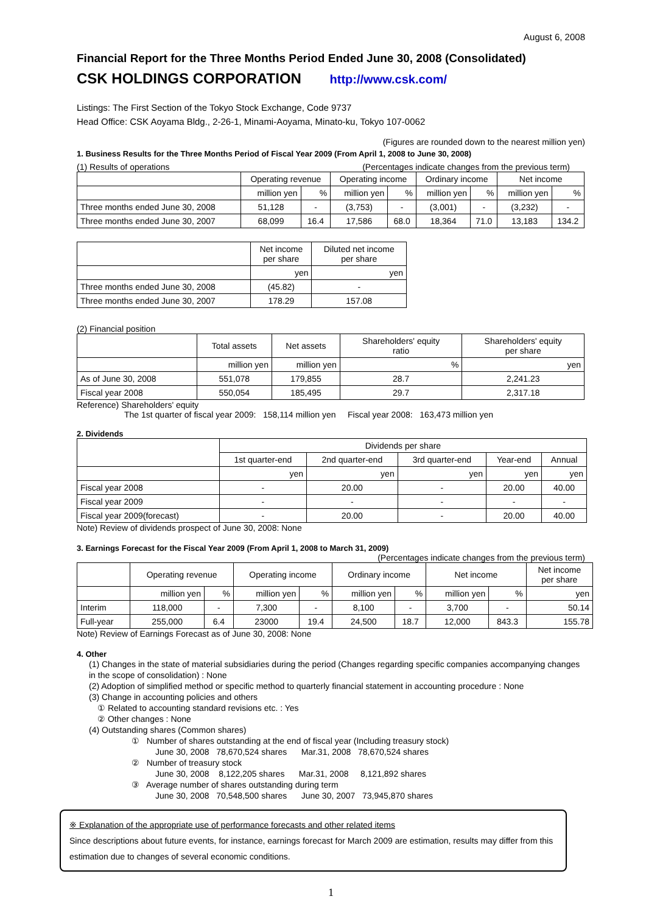August 6, 2008
Financial Report for the Three Months Period Ended June 30, 2008 (Consolidated)
CSK HOLDINGS CORPORATION http://www.csk.com/
Listings: The First Section of the Tokyo Stock Exchange, Code 9737
Head Office: CSK Aoyama Bldg., 2-26-1, Minami-Aoyama, Minato-ku, Tokyo 107-0062
(Figures are rounded down to the nearest million yen)
1. Business Results for the Three Months Period of Fiscal Year 2009 (From April 1, 2008 to June 30, 2008)
(1) Results of operations (Percentages indicate changes from the previous term)
| | Operating revenue | | Operating income | | Ordinary income | | Net income | |
| --- | --- | --- | --- | --- | --- | --- | --- | --- |
| | million yen | % | million yen | % | million yen | % | million yen | % |
| Three months ended June 30, 2008 | 51,128 | - | (3,753) | - | (3,001) | - | (3,232) | - |
| Three months ended June 30, 2007 | 68,099 | 16.4 | 17,586 | 68.0 | 18,364 | 71.0 | 13,183 | 134.2 |
| | Net income per share | Diluted net income per share |
| --- | --- | --- |
| | yen | yen |
| Three months ended June 30, 2008 | (45.82) | - |
| Three months ended June 30, 2007 | 178.29 | 157.08 |
(2) Financial position
| | Total assets | Net assets | Shareholders' equity ratio | Shareholders' equity per share |
| --- | --- | --- | --- | --- |
| | million yen | million yen | % | yen |
| As of June 30, 2008 | 551,078 | 179,855 | 28.7 | 2,241.23 |
| Fiscal year 2008 | 550,054 | 185,495 | 29.7 | 2,317.18 |
Reference) Shareholders' equity
The 1st quarter of fiscal year 2009: 158,114 million yen Fiscal year 2008: 163,473 million yen
2. Dividends
| | Dividends per share | | | | |
| --- | --- | --- | --- | --- | --- |
| | 1st quarter-end | 2nd quarter-end | 3rd quarter-end | Year-end | Annual |
| | yen | yen | yen | yen | yen |
| Fiscal year 2008 | - | 20.00 | - | 20.00 | 40.00 |
| Fiscal year 2009 | - | - | - | - | - |
| Fiscal year 2009(forecast) | - | 20.00 | - | 20.00 | 40.00 |
Note) Review of dividends prospect of June 30, 2008: None
3. Earnings Forecast for the Fiscal Year 2009 (From April 1, 2008 to March 31, 2009)
(Percentages indicate changes from the previous term)
| | Operating revenue | | Operating income | | Ordinary income | | Net income | | Net income per share |
| --- | --- | --- | --- | --- | --- | --- | --- | --- | --- |
| | million yen | % | million yen | % | million yen | % | million yen | % | yen |
| Interim | 118,000 | - | 7,300 | - | 8,100 | - | 3,700 | - | 50.14 |
| Full-year | 255,000 | 6.4 | 23000 | 19.4 | 24,500 | 18.7 | 12,000 | 843.3 | 155.78 |
Note) Review of Earnings Forecast as of June 30, 2008: None
4. Other
(1) Changes in the state of material subsidiaries during the period (Changes regarding specific companies accompanying changes in the scope of consolidation) : None
(2) Adoption of simplified method or specific method to quarterly financial statement in accounting procedure : None
(3) Change in accounting policies and others
① Related to accounting standard revisions etc. : Yes
② Other changes : None
(4) Outstanding shares (Common shares)
① Number of shares outstanding at the end of fiscal year (Including treasury stock)
June 30, 2008 78,670,524 shares Mar.31, 2008 78,670,524 shares
② Number of treasury stock
June 30, 2008 8,122,205 shares Mar.31, 2008 8,121,892 shares
③ Average number of shares outstanding during term
June 30, 2008 70,548,500 shares June 30, 2007 73,945,870 shares
※ Explanation of the appropriate use of performance forecasts and other related items
Since descriptions about future events, for instance, earnings forecast for March 2009 are estimation, results may differ from this estimation due to changes of several economic conditions.
1